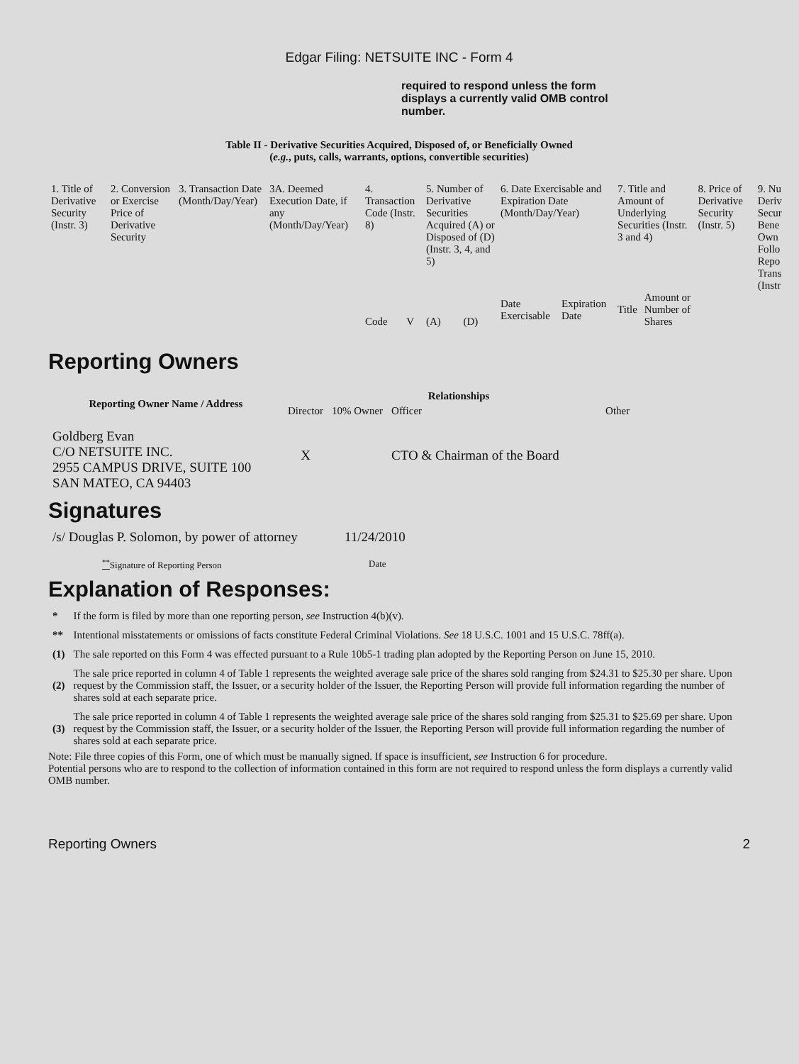Edgar Filing: NETSUITE INC - Form 4
required to respond unless the form displays a currently valid OMB control number.
Table II - Derivative Securities Acquired, Disposed of, or Beneficially Owned
(e.g., puts, calls, warrants, options, convertible securities)
| 1. Title of Derivative Security (Instr. 3) | 2. Conversion or Exercise Price of Derivative Security | 3. Transaction Date (Month/Day/Year) | 3A. Deemed Execution Date, if any (Month/Day/Year) | 4. Transaction Code (Instr. 8) | | 5. Number of Derivative Securities Acquired (A) or Disposed of (D) (Instr. 3, 4, and 5) | | 6. Date Exercisable and Expiration Date (Month/Day/Year) | | 7. Title and Amount of Underlying Securities (Instr. 3 and 4) | | 8. Price of Derivative Security (Instr. 5) | 9. Nu Deriv Secur Bene Own Follo Repo Trans (Instr |
| | | | | Code | V | (A) | (D) | Date Exercisable | Expiration Date | Title | Amount or Number of Shares | | |
Reporting Owners
| Reporting Owner Name / Address | Relationships | | | |
| --- | --- | --- | --- | --- |
| | Director | 10% Owner | Officer | Other |
| Goldberg Evan C/O NETSUITE INC. 2955 CAMPUS DRIVE, SUITE 100 SAN MATEO, CA 94403 | X | | CTO & Chairman of the Board | |
Signatures
| /s/ Douglas P. Solomon, by power of attorney | 11/24/2010 |
| <sup>**</sup> Signature of Reporting Person | Date |
Explanation of Responses:
| * | If the form is filed by more than one reporting person, see Instruction 4(b)(v). |
| ** | Intentional misstatements or omissions of facts constitute Federal Criminal Violations. See 18 U.S.C. 1001 and 15 U.S.C. 78ff(a). |
| (1) | The sale reported on this Form 4 was effected pursuant to a Rule 10b5-1 trading plan adopted by the Reporting Person on June 15, 2010. |
| (2) | The sale price reported in column 4 of Table 1 represents the weighted average sale price of the shares sold ranging from $24.31 to $25.30 per share. Upon request by the Commission staff, the Issuer, or a security holder of the Issuer, the Reporting Person will provide full information regarding the number of shares sold at each separate price. |
| (3) | The sale price reported in column 4 of Table 1 represents the weighted average sale price of the shares sold ranging from $25.31 to $25.69 per share. Upon request by the Commission staff, the Issuer, or a security holder of the Issuer, the Reporting Person will provide full information regarding the number of shares sold at each separate price. |
Note: File three copies of this Form, one of which must be manually signed. If space is insufficient, see Instruction 6 for procedure.
Potential persons who are to respond to the collection of information contained in this form are not required to respond unless the form displays a currently valid OMB number.
Reporting Owners 2